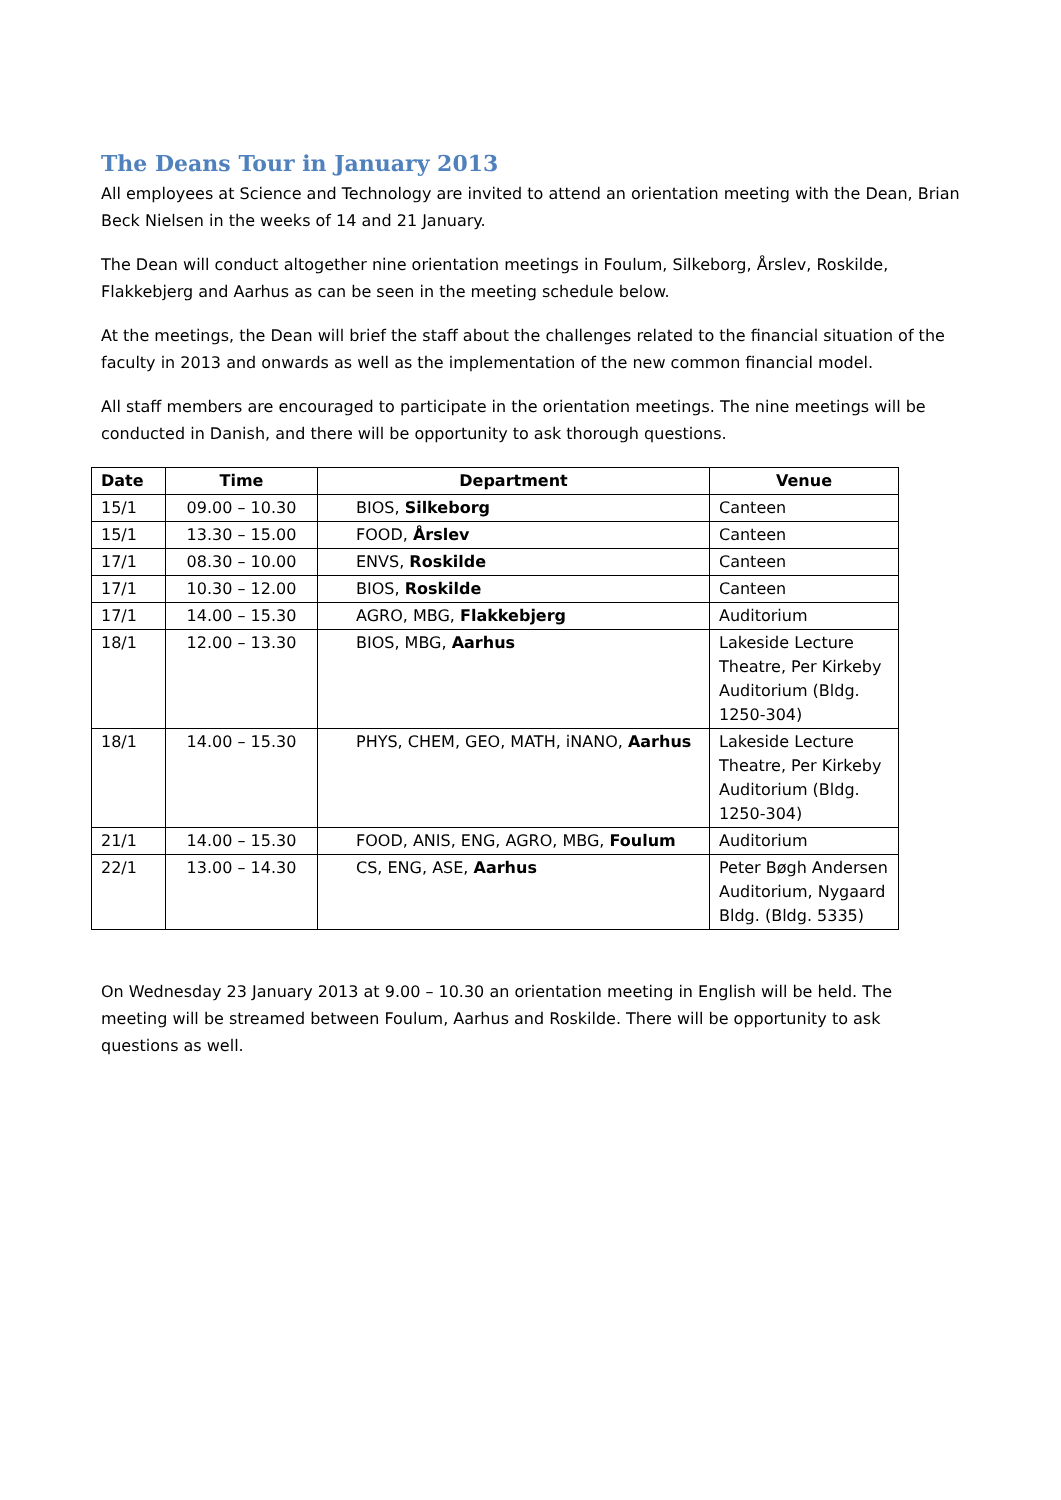The Deans Tour in January 2013
All employees at Science and Technology are invited to attend an orientation meeting with the Dean, Brian Beck Nielsen in the weeks of 14 and 21 January.
The Dean will conduct altogether nine orientation meetings in Foulum, Silkeborg, Årslev, Roskilde, Flakkebjerg and Aarhus as can be seen in the meeting schedule below.
At the meetings, the Dean will brief the staff about the challenges related to the financial situation of the faculty in 2013 and onwards as well as the implementation of the new common financial model.
All staff members are encouraged to participate in the orientation meetings. The nine meetings will be conducted in Danish, and there will be opportunity to ask thorough questions.
| Date | Time | Department | Venue |
| --- | --- | --- | --- |
| 15/1 | 09.00 – 10.30 | BIOS, Silkeborg | Canteen |
| 15/1 | 13.30 – 15.00 | FOOD, Årslev | Canteen |
| 17/1 | 08.30 – 10.00 | ENVS, Roskilde | Canteen |
| 17/1 | 10.30 – 12.00 | BIOS, Roskilde | Canteen |
| 17/1 | 14.00 – 15.30 | AGRO, MBG, Flakkebjerg | Auditorium |
| 18/1 | 12.00 – 13.30 | BIOS, MBG, Aarhus | Lakeside Lecture Theatre, Per Kirkeby Auditorium (Bldg. 1250-304) |
| 18/1 | 14.00 – 15.30 | PHYS, CHEM, GEO, MATH, iNANO, Aarhus | Lakeside Lecture Theatre, Per Kirkeby Auditorium (Bldg. 1250-304) |
| 21/1 | 14.00 – 15.30 | FOOD, ANIS, ENG, AGRO, MBG, Foulum | Auditorium |
| 22/1 | 13.00 – 14.30 | CS, ENG, ASE, Aarhus | Peter Bøgh Andersen Auditorium, Nygaard Bldg. (Bldg. 5335) |
On Wednesday 23 January 2013 at 9.00 – 10.30 an orientation meeting in English will be held. The meeting will be streamed between Foulum, Aarhus and Roskilde. There will be opportunity to ask questions as well.